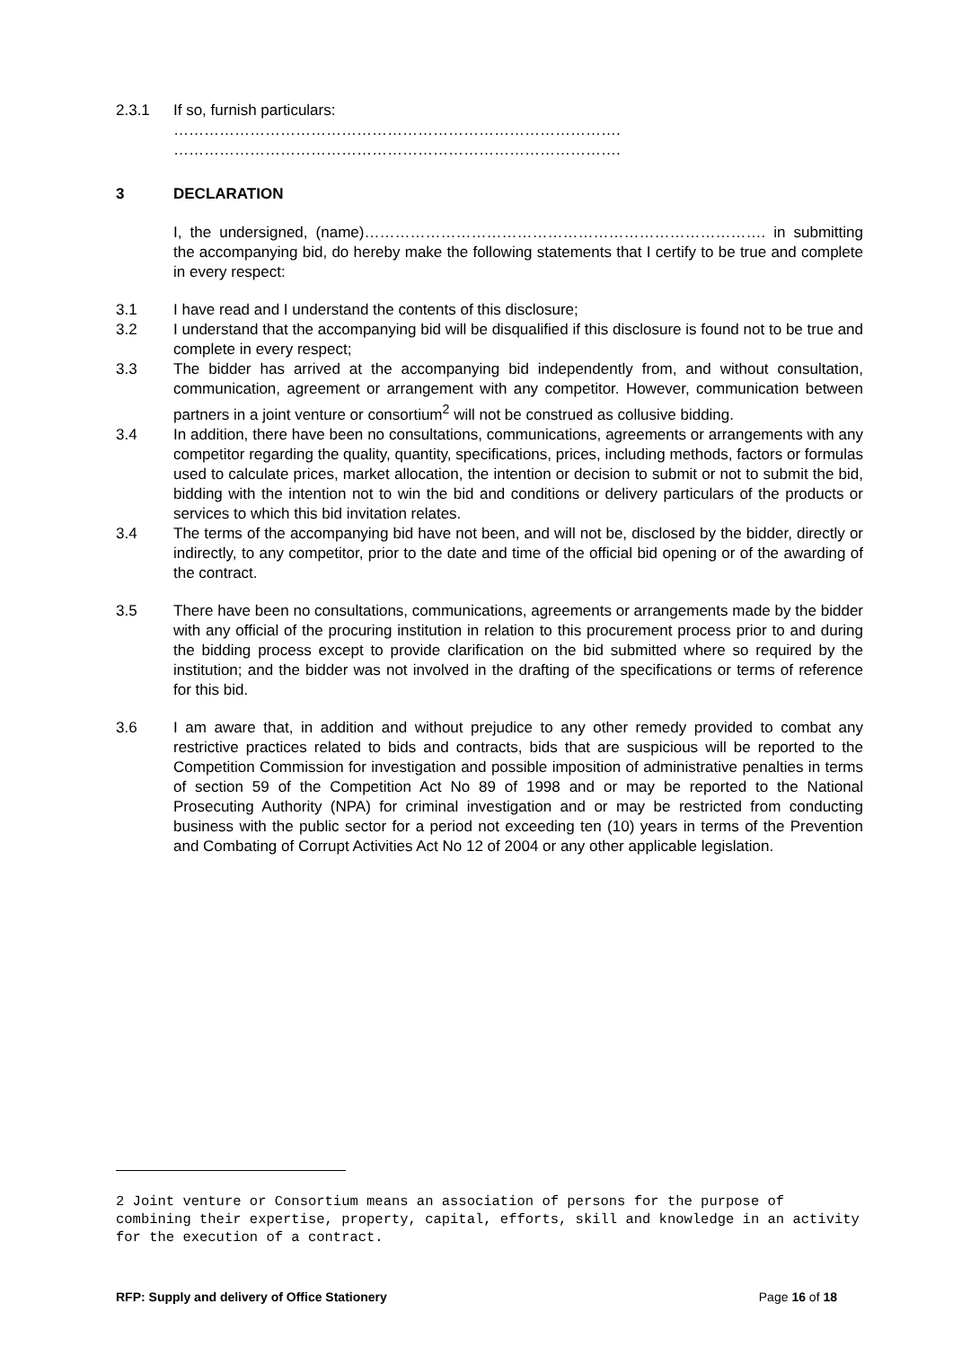2.3.1 If so, furnish particulars:
…………………………………………………………………………….
…………………………………………………………………………….
3 DECLARATION
I, the undersigned, (name)……………………………………………………………………. in submitting the accompanying bid, do hereby make the following statements that I certify to be true and complete in every respect:
3.1 I have read and I understand the contents of this disclosure;
3.2 I understand that the accompanying bid will be disqualified if this disclosure is found not to be true and complete in every respect;
3.3 The bidder has arrived at the accompanying bid independently from, and without consultation, communication, agreement or arrangement with any competitor. However, communication between partners in a joint venture or consortium<sup>2</sup> will not be construed as collusive bidding.
3.4 In addition, there have been no consultations, communications, agreements or arrangements with any competitor regarding the quality, quantity, specifications, prices, including methods, factors or formulas used to calculate prices, market allocation, the intention or decision to submit or not to submit the bid, bidding with the intention not to win the bid and conditions or delivery particulars of the products or services to which this bid invitation relates.
3.4 The terms of the accompanying bid have not been, and will not be, disclosed by the bidder, directly or indirectly, to any competitor, prior to the date and time of the official bid opening or of the awarding of the contract.
3.5 There have been no consultations, communications, agreements or arrangements made by the bidder with any official of the procuring institution in relation to this procurement process prior to and during the bidding process except to provide clarification on the bid submitted where so required by the institution; and the bidder was not involved in the drafting of the specifications or terms of reference for this bid.
3.6 I am aware that, in addition and without prejudice to any other remedy provided to combat any restrictive practices related to bids and contracts, bids that are suspicious will be reported to the Competition Commission for investigation and possible imposition of administrative penalties in terms of section 59 of the Competition Act No 89 of 1998 and or may be reported to the National Prosecuting Authority (NPA) for criminal investigation and or may be restricted from conducting business with the public sector for a period not exceeding ten (10) years in terms of the Prevention and Combating of Corrupt Activities Act No 12 of 2004 or any other applicable legislation.
2 Joint venture or Consortium means an association of persons for the purpose of combining their expertise, property, capital, efforts, skill and knowledge in an activity for the execution of a contract.
RFP: Supply and delivery of Office Stationery Page 16 of 18